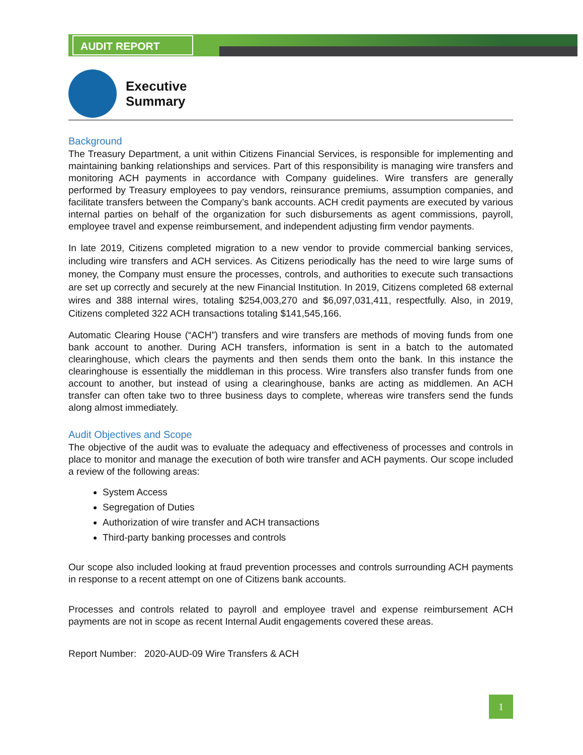AUDIT REPORT
Executive
Summary
Background
The Treasury Department, a unit within Citizens Financial Services, is responsible for implementing and maintaining banking relationships and services. Part of this responsibility is managing wire transfers and monitoring ACH payments in accordance with Company guidelines. Wire transfers are generally performed by Treasury employees to pay vendors, reinsurance premiums, assumption companies, and facilitate transfers between the Company’s bank accounts. ACH credit payments are executed by various internal parties on behalf of the organization for such disbursements as agent commissions, payroll, employee travel and expense reimbursement, and independent adjusting firm vendor payments.
In late 2019, Citizens completed migration to a new vendor to provide commercial banking services, including wire transfers and ACH services. As Citizens periodically has the need to wire large sums of money, the Company must ensure the processes, controls, and authorities to execute such transactions are set up correctly and securely at the new Financial Institution. In 2019, Citizens completed 68 external wires and 388 internal wires, totaling $254,003,270 and $6,097,031,411, respectfully. Also, in 2019, Citizens completed 322 ACH transactions totaling $141,545,166.
Automatic Clearing House (“ACH”) transfers and wire transfers are methods of moving funds from one bank account to another. During ACH transfers, information is sent in a batch to the automated clearinghouse, which clears the payments and then sends them onto the bank. In this instance the clearinghouse is essentially the middleman in this process. Wire transfers also transfer funds from one account to another, but instead of using a clearinghouse, banks are acting as middlemen. An ACH transfer can often take two to three business days to complete, whereas wire transfers send the funds along almost immediately.
Audit Objectives and Scope
The objective of the audit was to evaluate the adequacy and effectiveness of processes and controls in place to monitor and manage the execution of both wire transfer and ACH payments. Our scope included a review of the following areas:
System Access
Segregation of Duties
Authorization of wire transfer and ACH transactions
Third-party banking processes and controls
Our scope also included looking at fraud prevention processes and controls surrounding ACH payments in response to a recent attempt on one of Citizens bank accounts.
Processes and controls related to payroll and employee travel and expense reimbursement ACH payments are not in scope as recent Internal Audit engagements covered these areas.
Report Number: 2020-AUD-09 Wire Transfers & ACH
1